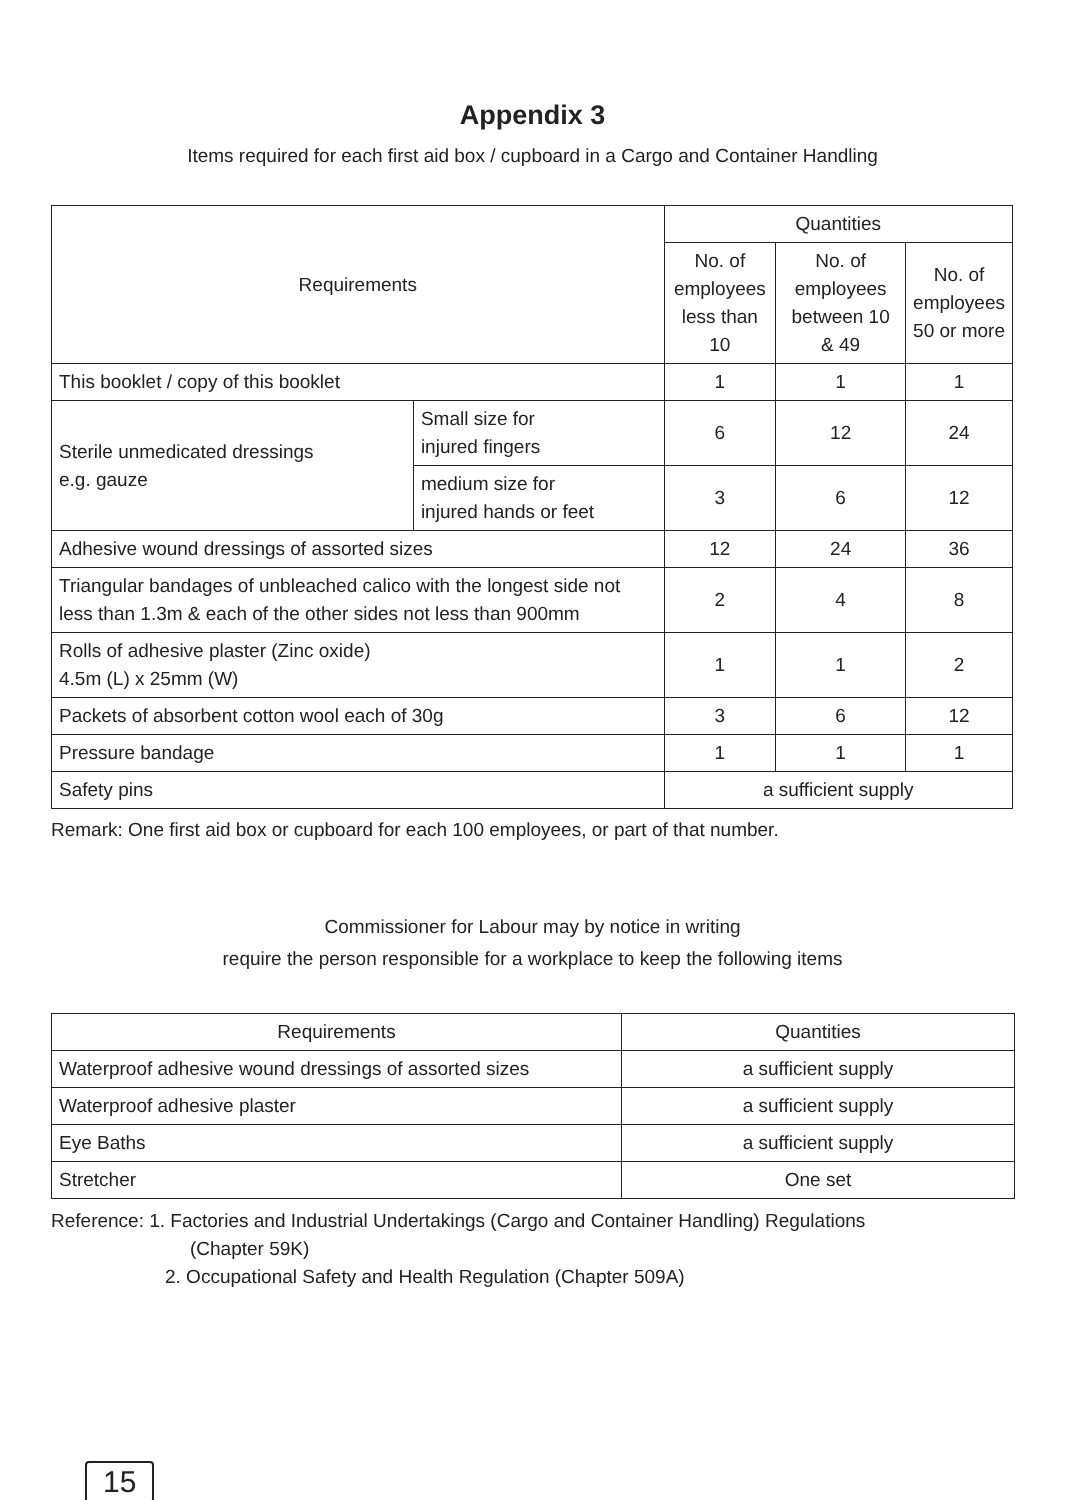Appendix 3
Items required for each first aid box / cupboard in a Cargo and Container Handling
| Requirements | | Quantities | | |
| --- | --- | --- | --- | --- |
| | | No. of employees less than 10 | No. of employees between 10 & 49 | No. of employees 50 or more |
| This booklet / copy of this booklet | | 1 | 1 | 1 |
| Sterile unmedicated dressings e.g. gauze | Small size for injured fingers | 6 | 12 | 24 |
| | medium size for injured hands or feet | 3 | 6 | 12 |
| Adhesive wound dressings of assorted sizes | | 12 | 24 | 36 |
| Triangular bandages of unbleached calico with the longest side not less than 1.3m & each of the other sides not less than 900mm | | 2 | 4 | 8 |
| Rolls of adhesive plaster (Zinc oxide) 4.5m (L) x 25mm (W) | | 1 | 1 | 2 |
| Packets of absorbent cotton wool each of 30g | | 3 | 6 | 12 |
| Pressure bandage | | 1 | 1 | 1 |
| Safety pins | | a sufficient supply | | |
Remark: One first aid box or cupboard for each 100 employees, or part of that number.
Commissioner for Labour may by notice in writing
require the person responsible for a workplace to keep the following items
| Requirements | Quantities |
| --- | --- |
| Waterproof adhesive wound dressings of assorted sizes | a sufficient supply |
| Waterproof adhesive plaster | a sufficient supply |
| Eye Baths | a sufficient supply |
| Stretcher | One set |
Reference: 1. Factories and Industrial Undertakings (Cargo and Container Handling) Regulations
(Chapter 59K)
2. Occupational Safety and Health Regulation (Chapter 509A)
15